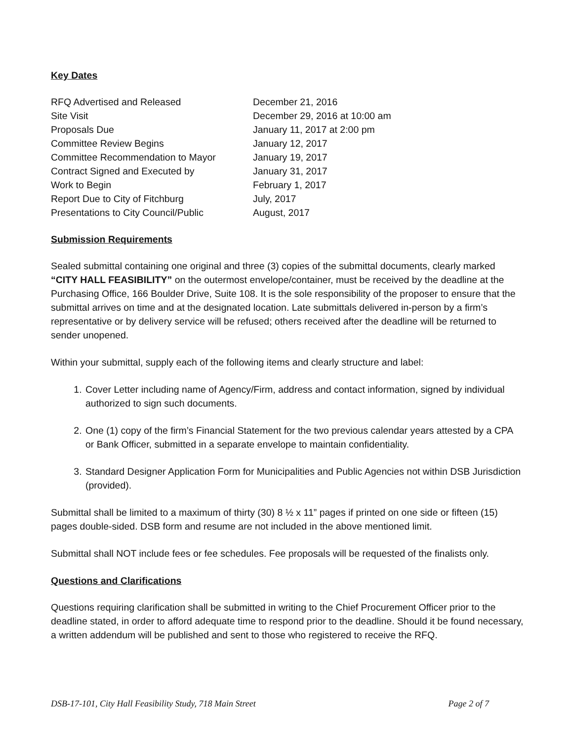Key Dates
| RFQ Advertised and Released | December 21, 2016 |
| Site Visit | December 29, 2016 at 10:00 am |
| Proposals Due | January 11, 2017 at 2:00 pm |
| Committee Review Begins | January 12, 2017 |
| Committee Recommendation to Mayor | January 19, 2017 |
| Contract Signed and Executed by | January 31, 2017 |
| Work to Begin | February 1, 2017 |
| Report Due to City of Fitchburg | July, 2017 |
| Presentations to City Council/Public | August, 2017 |
Submission Requirements
Sealed submittal containing one original and three (3) copies of the submittal documents, clearly marked “CITY HALL FEASIBILITY” on the outermost envelope/container, must be received by the deadline at the Purchasing Office, 166 Boulder Drive, Suite 108. It is the sole responsibility of the proposer to ensure that the submittal arrives on time and at the designated location. Late submittals delivered in-person by a firm’s representative or by delivery service will be refused; others received after the deadline will be returned to sender unopened.
Within your submittal, supply each of the following items and clearly structure and label:
1. Cover Letter including name of Agency/Firm, address and contact information, signed by individual authorized to sign such documents.
2. One (1) copy of the firm’s Financial Statement for the two previous calendar years attested by a CPA or Bank Officer, submitted in a separate envelope to maintain confidentiality.
3. Standard Designer Application Form for Municipalities and Public Agencies not within DSB Jurisdiction (provided).
Submittal shall be limited to a maximum of thirty (30) 8 ½ x 11” pages if printed on one side or fifteen (15) pages double-sided. DSB form and resume are not included in the above mentioned limit.
Submittal shall NOT include fees or fee schedules. Fee proposals will be requested of the finalists only.
Questions and Clarifications
Questions requiring clarification shall be submitted in writing to the Chief Procurement Officer prior to the deadline stated, in order to afford adequate time to respond prior to the deadline. Should it be found necessary, a written addendum will be published and sent to those who registered to receive the RFQ.
DSB-17-101, City Hall Feasibility Study, 718 Main Street Page 2 of 7